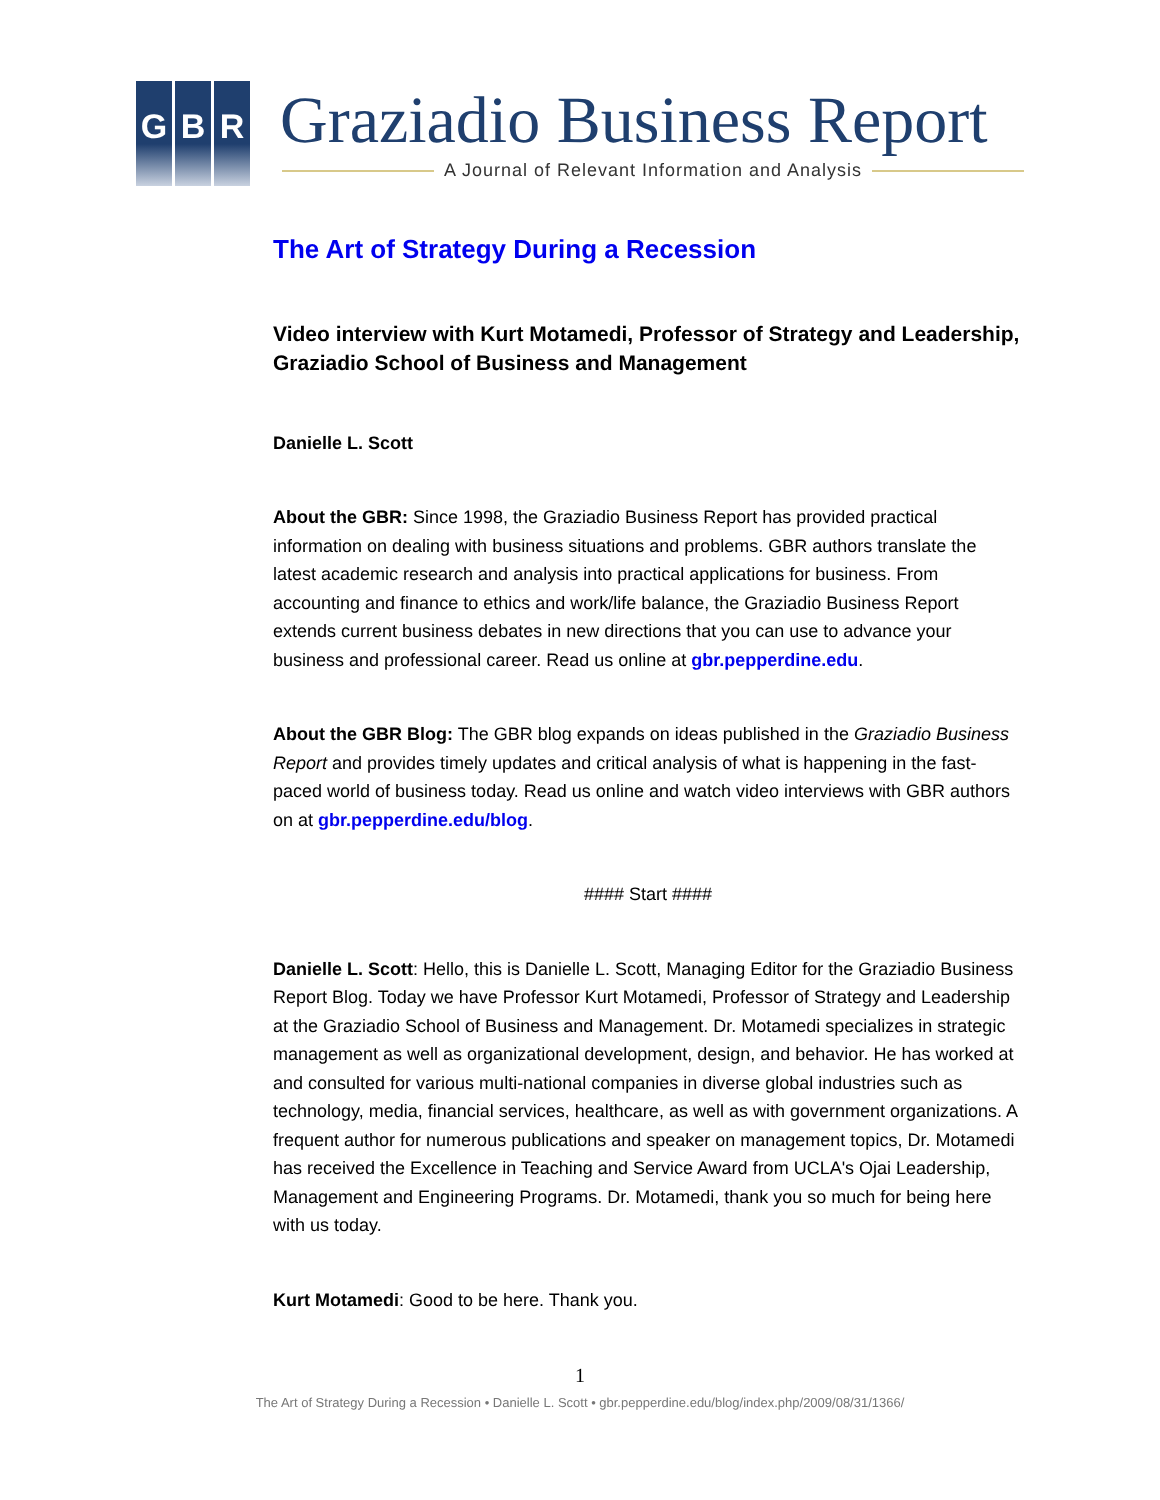G B R Graziadio Business Report
A Journal of Relevant Information and Analysis
The Art of Strategy During a Recession
Video interview with Kurt Motamedi, Professor of Strategy and Leadership, Graziadio School of Business and Management
Danielle L. Scott
About the GBR: Since 1998, the Graziadio Business Report has provided practical information on dealing with business situations and problems. GBR authors translate the latest academic research and analysis into practical applications for business. From accounting and finance to ethics and work/life balance, the Graziadio Business Report extends current business debates in new directions that you can use to advance your business and professional career. Read us online at gbr.pepperdine.edu.
About the GBR Blog: The GBR blog expands on ideas published in the Graziadio Business Report and provides timely updates and critical analysis of what is happening in the fast-paced world of business today. Read us online and watch video interviews with GBR authors on at gbr.pepperdine.edu/blog.
#### Start ####
Danielle L. Scott: Hello, this is Danielle L. Scott, Managing Editor for the Graziadio Business Report Blog. Today we have Professor Kurt Motamedi, Professor of Strategy and Leadership at the Graziadio School of Business and Management. Dr. Motamedi specializes in strategic management as well as organizational development, design, and behavior. He has worked at and consulted for various multi-national companies in diverse global industries such as technology, media, financial services, healthcare, as well as with government organizations. A frequent author for numerous publications and speaker on management topics, Dr. Motamedi has received the Excellence in Teaching and Service Award from UCLA's Ojai Leadership, Management and Engineering Programs. Dr. Motamedi, thank you so much for being here with us today.
Kurt Motamedi: Good to be here. Thank you.
1
The Art of Strategy During a Recession • Danielle L. Scott • gbr.pepperdine.edu/blog/index.php/2009/08/31/1366/